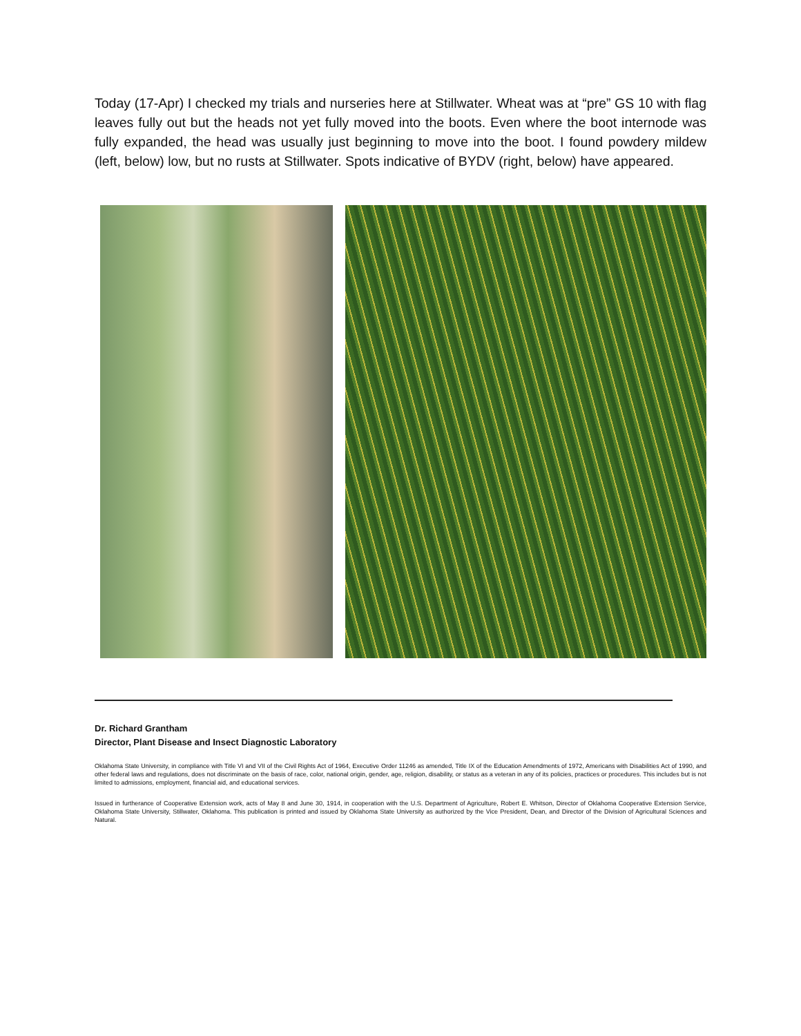Today (17-Apr) I checked my trials and nurseries here at Stillwater. Wheat was at “pre” GS 10 with flag leaves fully out but the heads not yet fully moved into the boots. Even where the boot internode was fully expanded, the head was usually just beginning to move into the boot. I found powdery mildew (left, below) low, but no rusts at Stillwater. Spots indicative of BYDV (right, below) have appeared.
Dr. Richard Grantham
Director, Plant Disease and Insect Diagnostic Laboratory
Oklahoma State University, in compliance with Title VI and VII of the Civil Rights Act of 1964, Executive Order 11246 as amended, Title IX of the Education Amendments of 1972, Americans with Disabilities Act of 1990, and other federal laws and regulations, does not discriminate on the basis of race, color, national origin, gender, age, religion, disability, or status as a veteran in any of its policies, practices or procedures. This includes but is not limited to admissions, employment, financial aid, and educational services.
Issued in furtherance of Cooperative Extension work, acts of May 8 and June 30, 1914, in cooperation with the U.S. Department of Agriculture, Robert E. Whitson, Director of Oklahoma Cooperative Extension Service, Oklahoma State University, Stillwater, Oklahoma. This publication is printed and issued by Oklahoma State University as authorized by the Vice President, Dean, and Director of the Division of Agricultural Sciences and Natural.